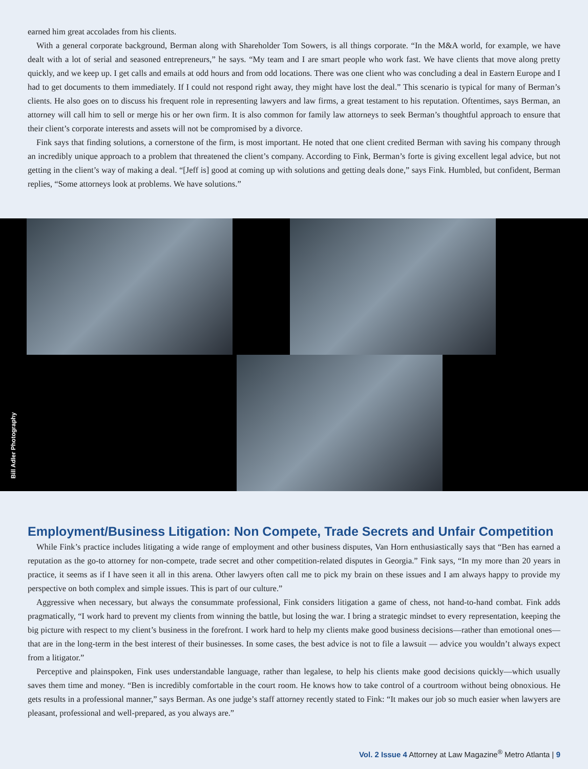earned him great accolades from his clients.
With a general corporate background, Berman along with Shareholder Tom Sowers, is all things corporate. “In the M&A world, for example, we have dealt with a lot of serial and seasoned entrepreneurs,” he says. “My team and I are smart people who work fast. We have clients that move along pretty quickly, and we keep up. I get calls and emails at odd hours and from odd locations. There was one client who was concluding a deal in Eastern Europe and I had to get documents to them immediately. If I could not respond right away, they might have lost the deal.” This scenario is typical for many of Berman’s clients. He also goes on to discuss his frequent role in representing lawyers and law firms, a great testament to his reputation. Oftentimes, says Berman, an attorney will call him to sell or merge his or her own firm. It is also common for family law attorneys to seek Berman’s thoughtful approach to ensure that their client’s corporate interests and assets will not be compromised by a divorce.
Fink says that finding solutions, a cornerstone of the firm, is most important. He noted that one client credited Berman with saving his company through an incredibly unique approach to a problem that threatened the client’s company. According to Fink, Berman’s forte is giving excellent legal advice, but not getting in the client’s way of making a deal. “[Jeff is] good at coming up with solutions and getting deals done,” says Fink. Humbled, but confident, Berman replies, “Some attorneys look at problems. We have solutions.”
Bill Adler Photography
Employment/Business Litigation: Non Compete, Trade Secrets and Unfair Competition
While Fink’s practice includes litigating a wide range of employment and other business disputes, Van Horn enthusiastically says that “Ben has earned a reputation as the go-to attorney for non-compete, trade secret and other competition-related disputes in Georgia.” Fink says, “In my more than 20 years in practice, it seems as if I have seen it all in this arena. Other lawyers often call me to pick my brain on these issues and I am always happy to provide my perspective on both complex and simple issues. This is part of our culture.”
Aggressive when necessary, but always the consummate professional, Fink considers litigation a game of chess, not hand-to-hand combat. Fink adds pragmatically, “I work hard to prevent my clients from winning the battle, but losing the war. I bring a strategic mindset to every representation, keeping the big picture with respect to my client’s business in the forefront. I work hard to help my clients make good business decisions—rather than emotional ones—that are in the long-term in the best interest of their businesses. In some cases, the best advice is not to file a lawsuit — advice you wouldn’t always expect from a litigator.”
Perceptive and plainspoken, Fink uses understandable language, rather than legalese, to help his clients make good decisions quickly—which usually saves them time and money. “Ben is incredibly comfortable in the court room. He knows how to take control of a courtroom without being obnoxious. He gets results in a professional manner,” says Berman. As one judge’s staff attorney recently stated to Fink: “It makes our job so much easier when lawyers are pleasant, professional and well-prepared, as you always are.”
Vol. 2 Issue 4 Attorney at Law Magazine<sup>®</sup> Metro Atlanta | 9